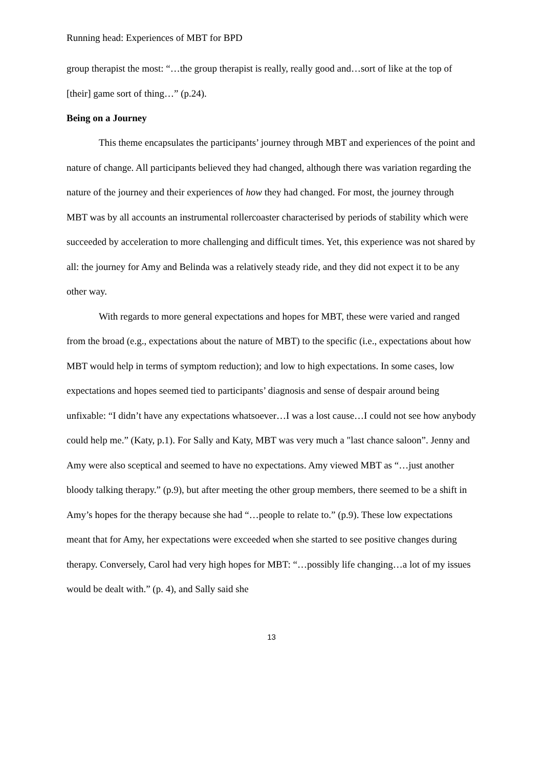Running head: Experiences of MBT for BPD
group therapist the most: “…the group therapist is really, really good and…sort of like at the top of [their] game sort of thing…” (p.24).
Being on a Journey
This theme encapsulates the participants’ journey through MBT and experiences of the point and nature of change. All participants believed they had changed, although there was variation regarding the nature of the journey and their experiences of how they had changed. For most, the journey through MBT was by all accounts an instrumental rollercoaster characterised by periods of stability which were succeeded by acceleration to more challenging and difficult times. Yet, this experience was not shared by all: the journey for Amy and Belinda was a relatively steady ride, and they did not expect it to be any other way.
With regards to more general expectations and hopes for MBT, these were varied and ranged from the broad (e.g., expectations about the nature of MBT) to the specific (i.e., expectations about how MBT would help in terms of symptom reduction); and low to high expectations. In some cases, low expectations and hopes seemed tied to participants’ diagnosis and sense of despair around being unfixable: “I didn’t have any expectations whatsoever…I was a lost cause…I could not see how anybody could help me.” (Katy, p.1). For Sally and Katy, MBT was very much a "last chance saloon”. Jenny and Amy were also sceptical and seemed to have no expectations. Amy viewed MBT as “…just another bloody talking therapy.” (p.9), but after meeting the other group members, there seemed to be a shift in Amy’s hopes for the therapy because she had “…people to relate to.” (p.9). These low expectations meant that for Amy, her expectations were exceeded when she started to see positive changes during therapy. Conversely, Carol had very high hopes for MBT: “…possibly life changing…a lot of my issues would be dealt with.” (p. 4), and Sally said she
13